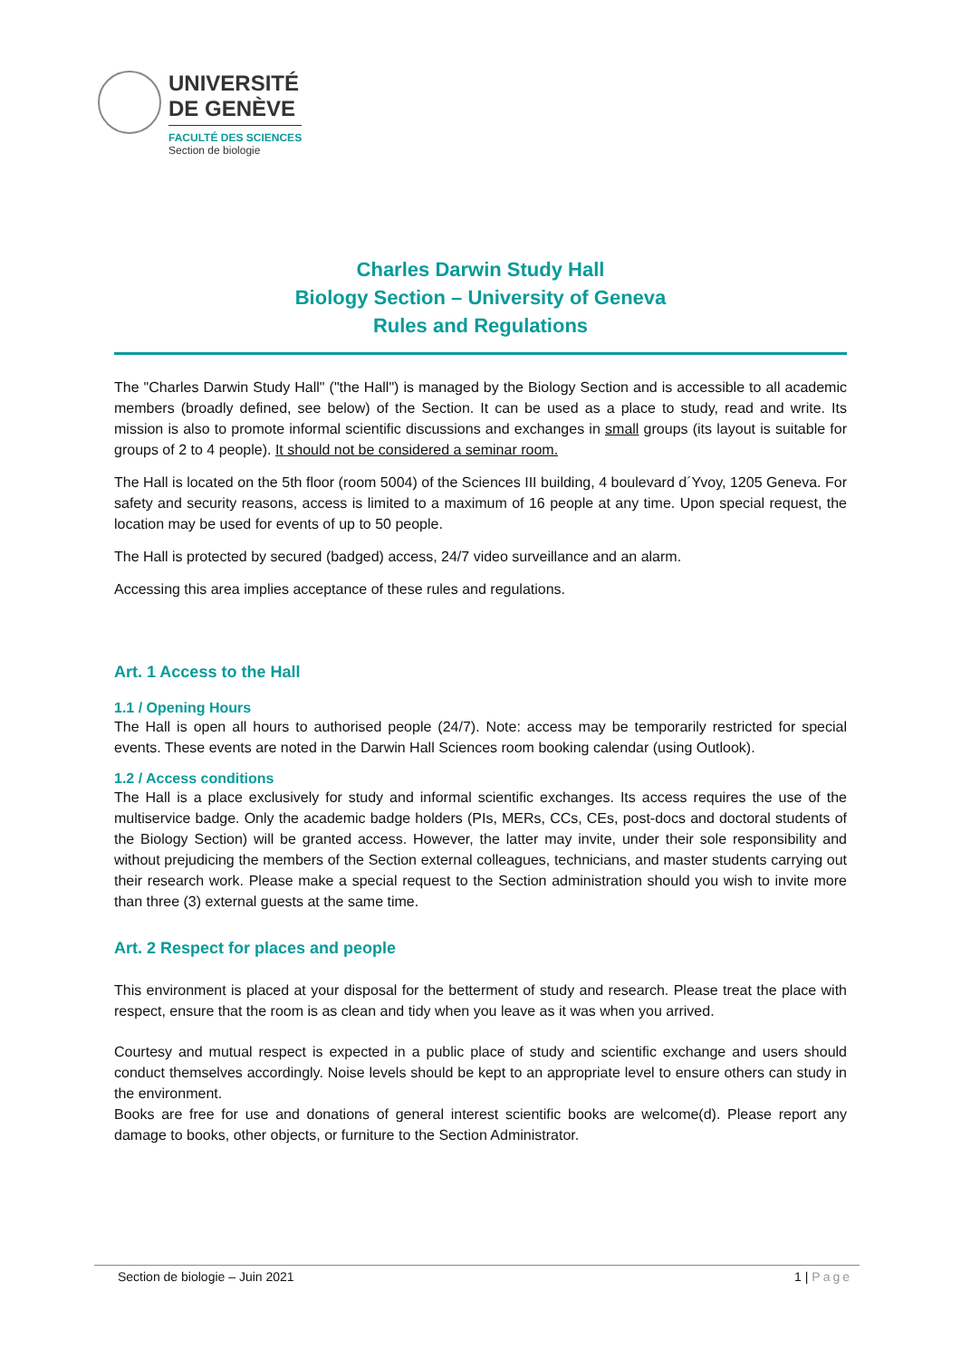UNIVERSITÉ
DE GENÈVE
FACULTÉ DES SCIENCES
Section de biologie
Charles Darwin Study Hall
Biology Section – University of Geneva
Rules and Regulations
The "Charles Darwin Study Hall" ("the Hall") is managed by the Biology Section and is accessible to all academic members (broadly defined, see below) of the Section. It can be used as a place to study, read and write. Its mission is also to promote informal scientific discussions and exchanges in small groups (its layout is suitable for groups of 2 to 4 people). It should not be considered a seminar room.
The Hall is located on the 5th floor (room 5004) of the Sciences III building, 4 boulevard d´Yvoy, 1205 Geneva. For safety and security reasons, access is limited to a maximum of 16 people at any time. Upon special request, the location may be used for events of up to 50 people.
The Hall is protected by secured (badged) access, 24/7 video surveillance and an alarm.
Accessing this area implies acceptance of these rules and regulations.
Art. 1 Access to the Hall
1.1 / Opening Hours
The Hall is open all hours to authorised people (24/7). Note: access may be temporarily restricted for special events. These events are noted in the Darwin Hall Sciences room booking calendar (using Outlook).
1.2 / Access conditions
The Hall is a place exclusively for study and informal scientific exchanges. Its access requires the use of the multiservice badge. Only the academic badge holders (PIs, MERs, CCs, CEs, post-docs and doctoral students of the Biology Section) will be granted access. However, the latter may invite, under their sole responsibility and without prejudicing the members of the Section external colleagues, technicians, and master students carrying out their research work. Please make a special request to the Section administration should you wish to invite more than three (3) external guests at the same time.
Art. 2 Respect for places and people
This environment is placed at your disposal for the betterment of study and research. Please treat the place with respect, ensure that the room is as clean and tidy when you leave as it was when you arrived.
Courtesy and mutual respect is expected in a public place of study and scientific exchange and users should conduct themselves accordingly. Noise levels should be kept to an appropriate level to ensure others can study in the environment.
Books are free for use and donations of general interest scientific books are welcome(d). Please report any damage to books, other objects, or furniture to the Section Administrator.
Section de biologie – Juin 2021 1 | Page